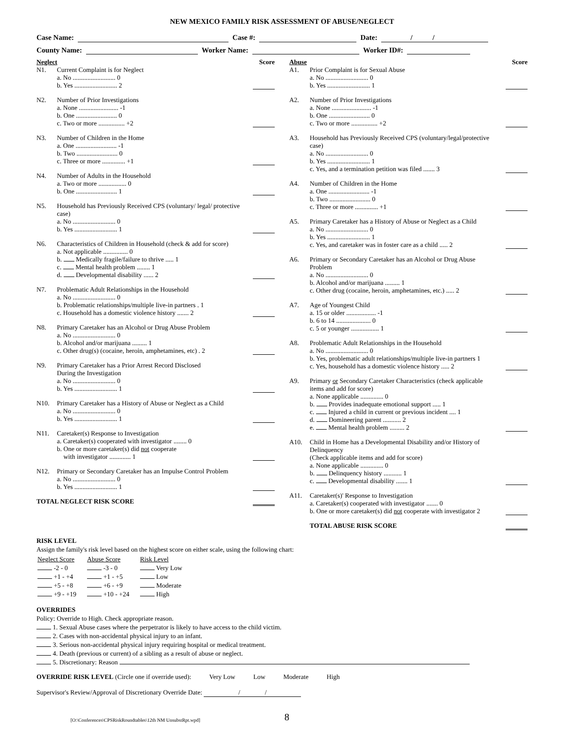NEW MEXICO FAMILY RISK ASSESSMENT OF ABUSE/NEGLECT
Case Name: Case #: Date: / /
County Name: Worker Name: Worker ID#:
Neglect Score
N1. Current Complaint is for Neglect
a. No .......................... 0
b. Yes .......................... 2
N2. Number of Prior Investigations
a. None ........................ -1
b. One ......................... 0
c. Two or more ................ +2
N3. Number of Children in the Home
a. One ......................... -1
b. Two ......................... 0
c. Three or more .............. +1
N4. Number of Adults in the Household
a. Two or more ................. 0
b. One ......................... 1
N5. Household has Previously Received CPS (voluntary/ legal/ protective case)
a. No .......................... 0
b. Yes .......................... 1
N6. Characteristics of Children in Household (check & add for score)
a. Not applicable ............... 0
b. Medically fragile/failure to thrive ..... 1
c. Mental health problem ........ 1
d. Developmental disability ...... 2
N7. Problematic Adult Relationships in the Household
a. No .......................... 0
b. Problematic relationships/multiple live-in partners . 1
c. Household has a domestic violence history ....... 2
N8. Primary Caretaker has an Alcohol or Drug Abuse Problem
a. No .......................... 0
b. Alcohol and/or marijuana ......... 1
c. Other drug(s) (cocaine, heroin, amphetamines, etc) . 2
N9. Primary Caretaker has a Prior Arrest Record Disclosed
During the Investigation
a. No .......................... 0
b. Yes .......................... 1
N10. Primary Caretaker has a History of Abuse or Neglect as a Child
a. No .......................... 0
b. Yes .......................... 1
N11. Caretaker(s) Response to Investigation
a. Caretaker(s) cooperated with investigator ........ 0
b. One or more caretaker(s) did not cooperate
with investigator ............. 1
N12. Primary or Secondary Caretaker has an Impulse Control Problem
a. No .......................... 0
b. Yes .......................... 1
TOTAL NEGLECT RISK SCORE
Abuse Score
A1. Prior Complaint is for Sexual Abuse
a. No .......................... 0
b. Yes .......................... 1
A2. Number of Prior Investigations
a. None ........................ -1
b. One ......................... 0
c. Two or more ................ +2
A3. Household has Previously Received CPS (voluntary/legal/protective case)
a. No .......................... 0
b. Yes .......................... 1
c. Yes, and a termination petition was filed ....... 3
A4. Number of Children in the Home
a. One ......................... -1
b. Two ......................... 0
c. Three or more .............. +1
A5. Primary Caretaker has a History of Abuse or Neglect as a Child
a. No .......................... 0
b. Yes .......................... 1
c. Yes, and caretaker was in foster care as a child ..... 2
A6. Primary or Secondary Caretaker has an Alcohol or Drug Abuse Problem
a. No .......................... 0
b. Alcohol and/or marijuana ......... 1
c. Other drug (cocaine, heroin, amphetamines, etc.) ..... 2
A7. Age of Youngest Child
a. 15 or older .................. -1
b. 6 to 14 ..................... 0
c. 5 or younger ................. 1
A8. Problematic Adult Relationships in the Household
a. No .......................... 0
b. Yes, problematic adult relationships/multiple live-in partners 1
c. Yes, household has a domestic violence history ..... 2
A9. Primary or Secondary Caretaker Characteristics (check applicable items and add for score)
a. None applicable .............. 0
b. Provides inadequate emotional support ..... 1
c. Injured a child in current or previous incident .... 1
d. Domineering parent ........... 2
e. Mental health problem ......... 2
A10. Child in Home has a Developmental Disability and/or History of Delinquency
(Check applicable items and add for score)
a. None applicable .............. 0
b. Delinquency history ........... 1
c. Developmental disability ....... 1
A11. Caretaker(s)' Response to Investigation
a. Caretaker(s) cooperated with investigator ....... 0
b. One or more caretaker(s) did not cooperate with investigator 2
TOTAL ABUSE RISK SCORE
RISK LEVEL
Assign the family's risk level based on the highest score on either scale, using the following chart:
| Neglect Score | Abuse Score | Risk Level |
| -2 - 0 | -3 - 0 | Very Low |
| +1 - +4 | +1 - +5 | Low |
| +5 - +8 | +6 - +9 | Moderate |
| +9 - +19 | +10 - +24 | High |
OVERRIDES
Policy: Override to High. Check appropriate reason.
1. Sexual Abuse cases where the perpetrator is likely to have access to the child victim.
2. Cases with non-accidental physical injury to an infant.
3. Serious non-accidental physical injury requiring hospital or medical treatment.
4. Death (previous or current) of a sibling as a result of abuse or neglect.
5. Discretionary: Reason
OVERRIDE RISK LEVEL (Circle one if override used): Very Low Low Moderate High
Supervisor's Review/Approval of Discretionary Override Date: / /
[O:\Conferences\CPSRiskRoundtables\12th NM UnsubstRpt.wpd] 8